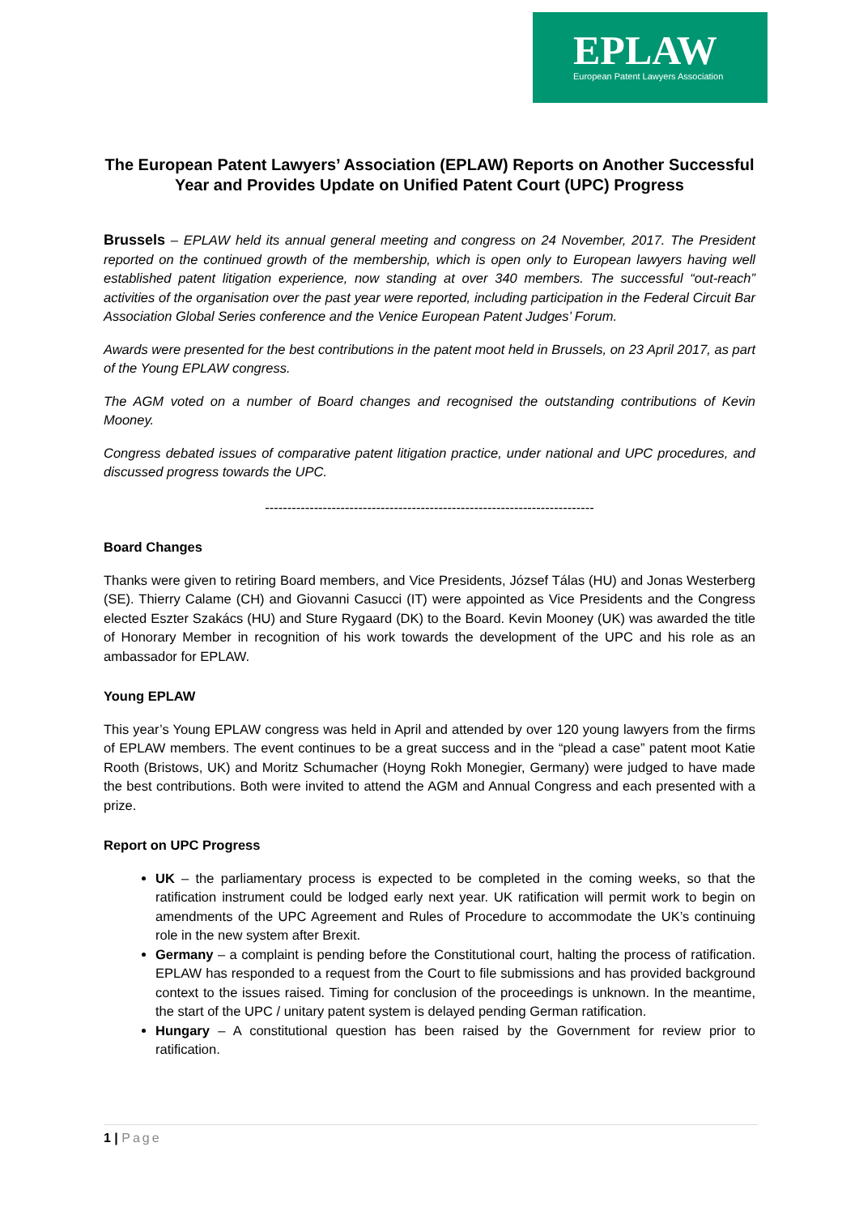EPLAW
European Patent Lawyers Association
The European Patent Lawyers’ Association (EPLAW) Reports on Another Successful Year and Provides Update on Unified Patent Court (UPC) Progress
Brussels – EPLAW held its annual general meeting and congress on 24 November, 2017. The President reported on the continued growth of the membership, which is open only to European lawyers having well established patent litigation experience, now standing at over 340 members. The successful “out-reach” activities of the organisation over the past year were reported, including participation in the Federal Circuit Bar Association Global Series conference and the Venice European Patent Judges’ Forum.
Awards were presented for the best contributions in the patent moot held in Brussels, on 23 April 2017, as part of the Young EPLAW congress.
The AGM voted on a number of Board changes and recognised the outstanding contributions of Kevin Mooney.
Congress debated issues of comparative patent litigation practice, under national and UPC procedures, and discussed progress towards the UPC.
--------------------------------------------------------------------------
Board Changes
Thanks were given to retiring Board members, and Vice Presidents, József Tálas (HU) and Jonas Westerberg (SE). Thierry Calame (CH) and Giovanni Casucci (IT) were appointed as Vice Presidents and the Congress elected Eszter Szakács (HU) and Sture Rygaard (DK) to the Board. Kevin Mooney (UK) was awarded the title of Honorary Member in recognition of his work towards the development of the UPC and his role as an ambassador for EPLAW.
Young EPLAW
This year’s Young EPLAW congress was held in April and attended by over 120 young lawyers from the firms of EPLAW members. The event continues to be a great success and in the “plead a case” patent moot Katie Rooth (Bristows, UK) and Moritz Schumacher (Hoyng Rokh Monegier, Germany) were judged to have made the best contributions. Both were invited to attend the AGM and Annual Congress and each presented with a prize.
Report on UPC Progress
UK – the parliamentary process is expected to be completed in the coming weeks, so that the ratification instrument could be lodged early next year. UK ratification will permit work to begin on amendments of the UPC Agreement and Rules of Procedure to accommodate the UK’s continuing role in the new system after Brexit.
Germany – a complaint is pending before the Constitutional court, halting the process of ratification. EPLAW has responded to a request from the Court to file submissions and has provided background context to the issues raised. Timing for conclusion of the proceedings is unknown. In the meantime, the start of the UPC / unitary patent system is delayed pending German ratification.
Hungary – A constitutional question has been raised by the Government for review prior to ratification.
1 | Page